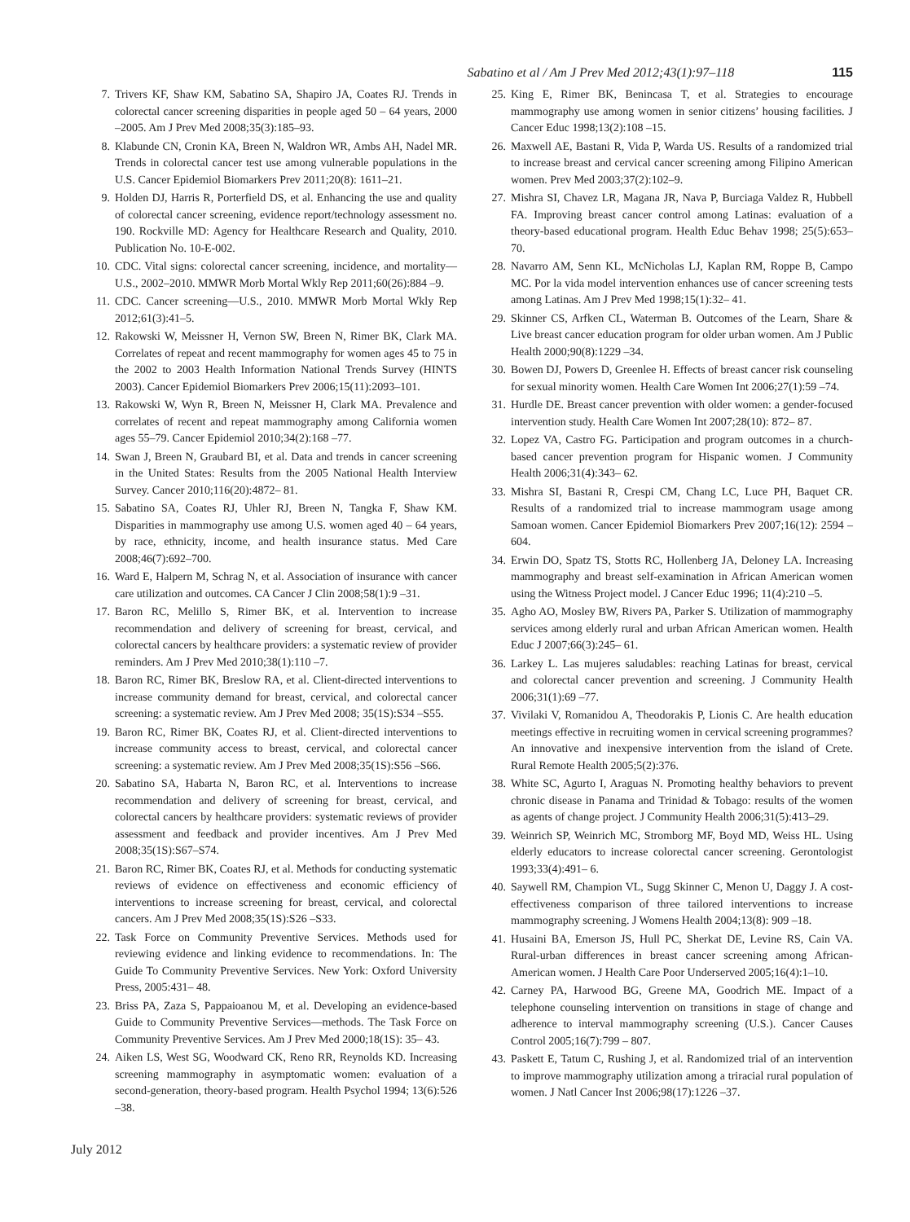Sabatino et al / Am J Prev Med 2012;43(1):97–118 115
7. Trivers KF, Shaw KM, Sabatino SA, Shapiro JA, Coates RJ. Trends in colorectal cancer screening disparities in people aged 50 – 64 years, 2000 –2005. Am J Prev Med 2008;35(3):185–93.
8. Klabunde CN, Cronin KA, Breen N, Waldron WR, Ambs AH, Nadel MR. Trends in colorectal cancer test use among vulnerable populations in the U.S. Cancer Epidemiol Biomarkers Prev 2011;20(8): 1611–21.
9. Holden DJ, Harris R, Porterfield DS, et al. Enhancing the use and quality of colorectal cancer screening, evidence report/technology assessment no. 190. Rockville MD: Agency for Healthcare Research and Quality, 2010. Publication No. 10-E-002.
10. CDC. Vital signs: colorectal cancer screening, incidence, and mortality—U.S., 2002–2010. MMWR Morb Mortal Wkly Rep 2011;60(26):884 –9.
11. CDC. Cancer screening—U.S., 2010. MMWR Morb Mortal Wkly Rep 2012;61(3):41–5.
12. Rakowski W, Meissner H, Vernon SW, Breen N, Rimer BK, Clark MA. Correlates of repeat and recent mammography for women ages 45 to 75 in the 2002 to 2003 Health Information National Trends Survey (HINTS 2003). Cancer Epidemiol Biomarkers Prev 2006;15(11):2093–101.
13. Rakowski W, Wyn R, Breen N, Meissner H, Clark MA. Prevalence and correlates of recent and repeat mammography among California women ages 55–79. Cancer Epidemiol 2010;34(2):168 –77.
14. Swan J, Breen N, Graubard BI, et al. Data and trends in cancer screening in the United States: Results from the 2005 National Health Interview Survey. Cancer 2010;116(20):4872– 81.
15. Sabatino SA, Coates RJ, Uhler RJ, Breen N, Tangka F, Shaw KM. Disparities in mammography use among U.S. women aged 40 – 64 years, by race, ethnicity, income, and health insurance status. Med Care 2008;46(7):692–700.
16. Ward E, Halpern M, Schrag N, et al. Association of insurance with cancer care utilization and outcomes. CA Cancer J Clin 2008;58(1):9 –31.
17. Baron RC, Melillo S, Rimer BK, et al. Intervention to increase recommendation and delivery of screening for breast, cervical, and colorectal cancers by healthcare providers: a systematic review of provider reminders. Am J Prev Med 2010;38(1):110 –7.
18. Baron RC, Rimer BK, Breslow RA, et al. Client-directed interventions to increase community demand for breast, cervical, and colorectal cancer screening: a systematic review. Am J Prev Med 2008; 35(1S):S34 –S55.
19. Baron RC, Rimer BK, Coates RJ, et al. Client-directed interventions to increase community access to breast, cervical, and colorectal cancer screening: a systematic review. Am J Prev Med 2008;35(1S):S56 –S66.
20. Sabatino SA, Habarta N, Baron RC, et al. Interventions to increase recommendation and delivery of screening for breast, cervical, and colorectal cancers by healthcare providers: systematic reviews of provider assessment and feedback and provider incentives. Am J Prev Med 2008;35(1S):S67–S74.
21. Baron RC, Rimer BK, Coates RJ, et al. Methods for conducting systematic reviews of evidence on effectiveness and economic efficiency of interventions to increase screening for breast, cervical, and colorectal cancers. Am J Prev Med 2008;35(1S):S26 –S33.
22. Task Force on Community Preventive Services. Methods used for reviewing evidence and linking evidence to recommendations. In: The Guide To Community Preventive Services. New York: Oxford University Press, 2005:431– 48.
23. Briss PA, Zaza S, Pappaioanou M, et al. Developing an evidence-based Guide to Community Preventive Services—methods. The Task Force on Community Preventive Services. Am J Prev Med 2000;18(1S): 35– 43.
24. Aiken LS, West SG, Woodward CK, Reno RR, Reynolds KD. Increasing screening mammography in asymptomatic women: evaluation of a second-generation, theory-based program. Health Psychol 1994; 13(6):526 –38.
25. King E, Rimer BK, Benincasa T, et al. Strategies to encourage mammography use among women in senior citizens’ housing facilities. J Cancer Educ 1998;13(2):108 –15.
26. Maxwell AE, Bastani R, Vida P, Warda US. Results of a randomized trial to increase breast and cervical cancer screening among Filipino American women. Prev Med 2003;37(2):102–9.
27. Mishra SI, Chavez LR, Magana JR, Nava P, Burciaga Valdez R, Hubbell FA. Improving breast cancer control among Latinas: evaluation of a theory-based educational program. Health Educ Behav 1998; 25(5):653–70.
28. Navarro AM, Senn KL, McNicholas LJ, Kaplan RM, Roppe B, Campo MC. Por la vida model intervention enhances use of cancer screening tests among Latinas. Am J Prev Med 1998;15(1):32– 41.
29. Skinner CS, Arfken CL, Waterman B. Outcomes of the Learn, Share & Live breast cancer education program for older urban women. Am J Public Health 2000;90(8):1229 –34.
30. Bowen DJ, Powers D, Greenlee H. Effects of breast cancer risk counseling for sexual minority women. Health Care Women Int 2006;27(1):59 –74.
31. Hurdle DE. Breast cancer prevention with older women: a gender-focused intervention study. Health Care Women Int 2007;28(10): 872– 87.
32. Lopez VA, Castro FG. Participation and program outcomes in a church-based cancer prevention program for Hispanic women. J Community Health 2006;31(4):343– 62.
33. Mishra SI, Bastani R, Crespi CM, Chang LC, Luce PH, Baquet CR. Results of a randomized trial to increase mammogram usage among Samoan women. Cancer Epidemiol Biomarkers Prev 2007;16(12): 2594 – 604.
34. Erwin DO, Spatz TS, Stotts RC, Hollenberg JA, Deloney LA. Increasing mammography and breast self-examination in African American women using the Witness Project model. J Cancer Educ 1996; 11(4):210 –5.
35. Agho AO, Mosley BW, Rivers PA, Parker S. Utilization of mammography services among elderly rural and urban African American women. Health Educ J 2007;66(3):245– 61.
36. Larkey L. Las mujeres saludables: reaching Latinas for breast, cervical and colorectal cancer prevention and screening. J Community Health 2006;31(1):69 –77.
37. Vivilaki V, Romanidou A, Theodorakis P, Lionis C. Are health education meetings effective in recruiting women in cervical screening programmes? An innovative and inexpensive intervention from the island of Crete. Rural Remote Health 2005;5(2):376.
38. White SC, Agurto I, Araguas N. Promoting healthy behaviors to prevent chronic disease in Panama and Trinidad & Tobago: results of the women as agents of change project. J Community Health 2006;31(5):413–29.
39. Weinrich SP, Weinrich MC, Stromborg MF, Boyd MD, Weiss HL. Using elderly educators to increase colorectal cancer screening. Gerontologist 1993;33(4):491– 6.
40. Saywell RM, Champion VL, Sugg Skinner C, Menon U, Daggy J. A cost-effectiveness comparison of three tailored interventions to increase mammography screening. J Womens Health 2004;13(8): 909 –18.
41. Husaini BA, Emerson JS, Hull PC, Sherkat DE, Levine RS, Cain VA. Rural-urban differences in breast cancer screening among African-American women. J Health Care Poor Underserved 2005;16(4):1–10.
42. Carney PA, Harwood BG, Greene MA, Goodrich ME. Impact of a telephone counseling intervention on transitions in stage of change and adherence to interval mammography screening (U.S.). Cancer Causes Control 2005;16(7):799 – 807.
43. Paskett E, Tatum C, Rushing J, et al. Randomized trial of an intervention to improve mammography utilization among a triracial rural population of women. J Natl Cancer Inst 2006;98(17):1226 –37.
July 2012